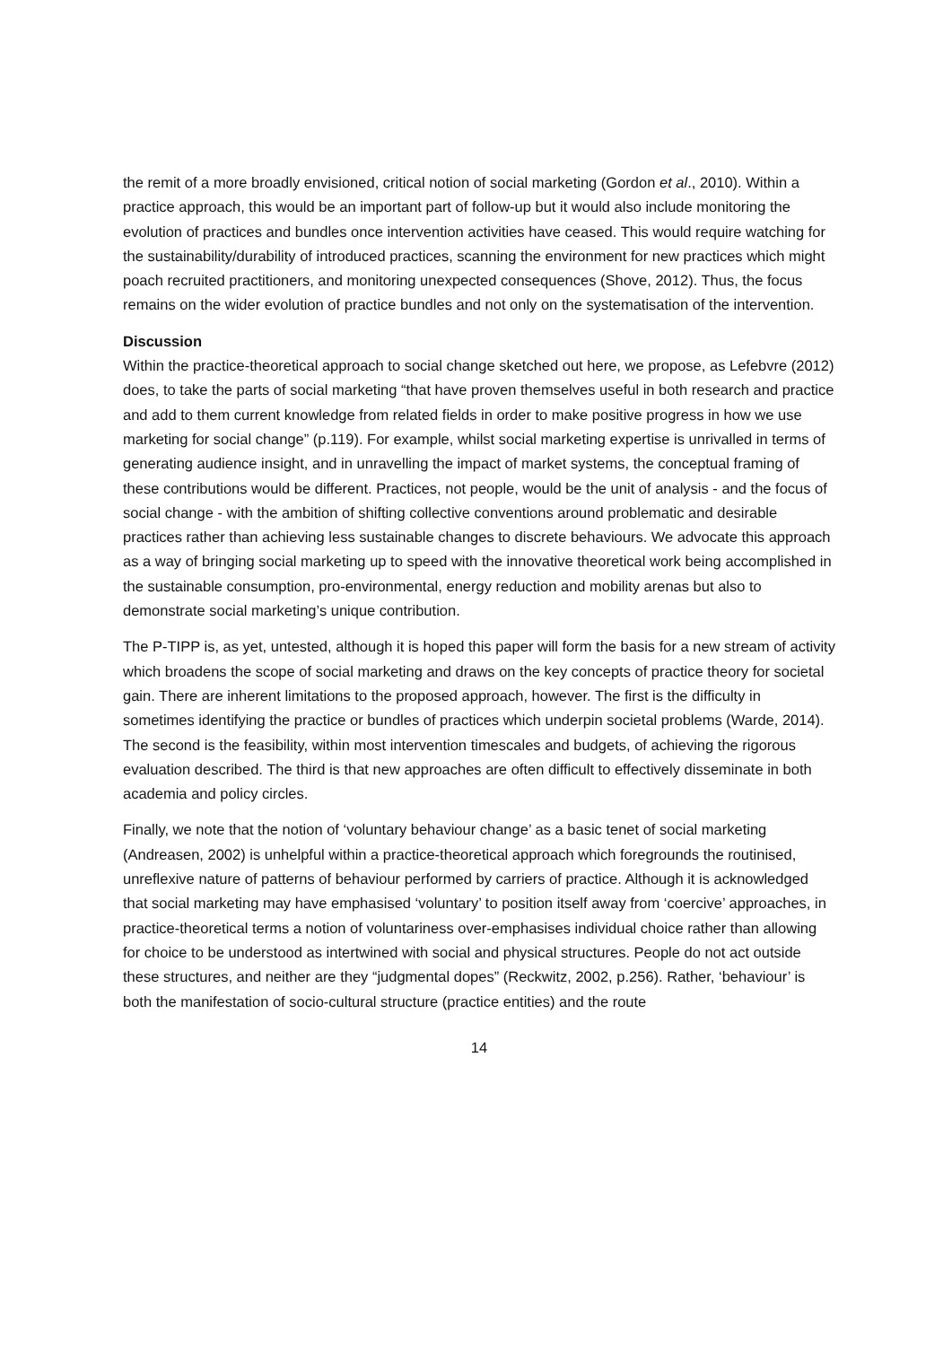the remit of a more broadly envisioned, critical notion of social marketing (Gordon et al., 2010). Within a practice approach, this would be an important part of follow-up but it would also include monitoring the evolution of practices and bundles once intervention activities have ceased. This would require watching for the sustainability/durability of introduced practices, scanning the environment for new practices which might poach recruited practitioners, and monitoring unexpected consequences (Shove, 2012). Thus, the focus remains on the wider evolution of practice bundles and not only on the systematisation of the intervention.
Discussion
Within the practice-theoretical approach to social change sketched out here, we propose, as Lefebvre (2012) does, to take the parts of social marketing “that have proven themselves useful in both research and practice and add to them current knowledge from related fields in order to make positive progress in how we use marketing for social change” (p.119). For example, whilst social marketing expertise is unrivalled in terms of generating audience insight, and in unravelling the impact of market systems, the conceptual framing of these contributions would be different. Practices, not people, would be the unit of analysis - and the focus of social change - with the ambition of shifting collective conventions around problematic and desirable practices rather than achieving less sustainable changes to discrete behaviours. We advocate this approach as a way of bringing social marketing up to speed with the innovative theoretical work being accomplished in the sustainable consumption, pro-environmental, energy reduction and mobility arenas but also to demonstrate social marketing’s unique contribution.
The P-TIPP is, as yet, untested, although it is hoped this paper will form the basis for a new stream of activity which broadens the scope of social marketing and draws on the key concepts of practice theory for societal gain. There are inherent limitations to the proposed approach, however. The first is the difficulty in sometimes identifying the practice or bundles of practices which underpin societal problems (Warde, 2014). The second is the feasibility, within most intervention timescales and budgets, of achieving the rigorous evaluation described. The third is that new approaches are often difficult to effectively disseminate in both academia and policy circles.
Finally, we note that the notion of ‘voluntary behaviour change’ as a basic tenet of social marketing (Andreasen, 2002) is unhelpful within a practice-theoretical approach which foregrounds the routinised, unreflexive nature of patterns of behaviour performed by carriers of practice. Although it is acknowledged that social marketing may have emphasised ‘voluntary’ to position itself away from ‘coercive’ approaches, in practice-theoretical terms a notion of voluntariness over-emphasises individual choice rather than allowing for choice to be understood as intertwined with social and physical structures. People do not act outside these structures, and neither are they “judgmental dopes” (Reckwitz, 2002, p.256). Rather, ‘behaviour’ is both the manifestation of socio-cultural structure (practice entities) and the route
14